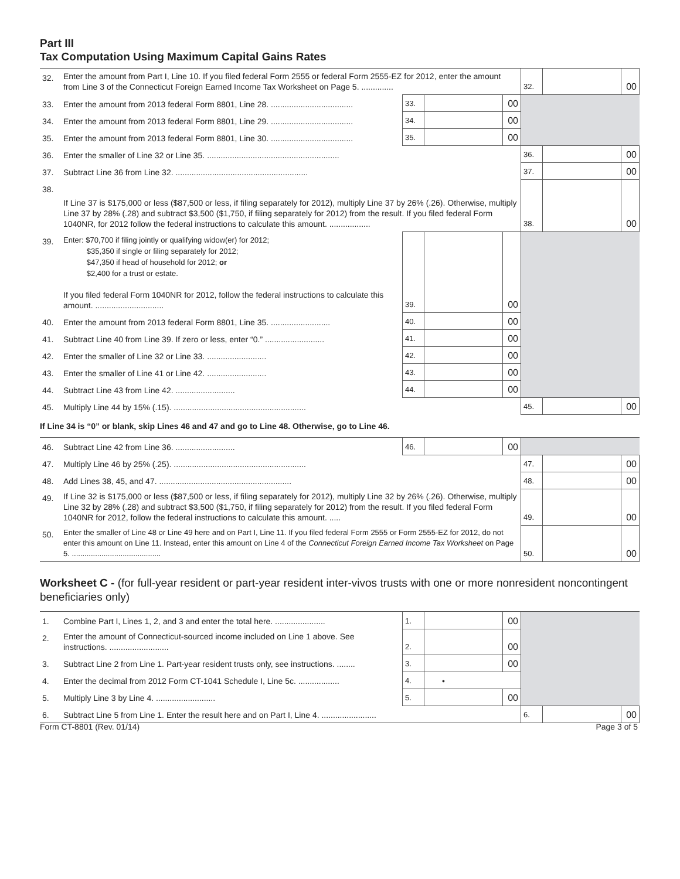Part III
Tax Computation Using Maximum Capital Gains Rates
| 32. | Enter the amount from Part I, Line 10. If you filed federal Form 2555 or federal Form 2555-EZ for 2012, enter the amount from Line 3 of the Connecticut Foreign Earned Income Tax Worksheet on Page 5. .............. | | | | 32. | | 00 |
| 33. | Enter the amount from 2013 federal Form 8801, Line 28. .................................... | 33. | | 00 | | | |
| 34. | Enter the amount from 2013 federal Form 8801, Line 29. .................................... | 34. | | 00 | | | |
| 35. | Enter the amount from 2013 federal Form 8801, Line 30. .................................... | 35. | | 00 | | | |
| 36. | Enter the smaller of Line 32 or Line 35. .......................................................... | | | | 36. | | 00 |
| 37. | Subtract Line 36 from Line 32. .......................................................... | | | | 37. | | 00 |
| 38. | If Line 37 is $175,000 or less ($87,500 or less, if filing separately for 2012), multiply Line 37 by 26% (.26). Otherwise, multiply Line 37 by 28% (.28) and subtract $3,500 ($1,750, if filing separately for 2012) from the result. If you filed federal Form 1040NR, for 2012 follow the federal instructions to calculate this amount. .................. | | | | 38. | | 00 |
| 39. | Enter: $70,700 if filing jointly or qualifying widow(er) for 2012; $35,350 if single or filing separately for 2012; $47,350 if head of household for 2012; or $2,400 for a trust or estate. If you filed federal Form 1040NR for 2012, follow the federal instructions to calculate this amount. .............................. | 39. | | 00 | | | |
| 40. | Enter the amount from 2013 federal Form 8801, Line 35. .......................... | 40. | | 00 | | | |
| 41. | Subtract Line 40 from Line 39. If zero or less, enter “0.” .......................... | 41. | | 00 | | | |
| 42. | Enter the smaller of Line 32 or Line 33. .......................... | 42. | | 00 | | | |
| 43. | Enter the smaller of Line 41 or Line 42. .......................... | 43. | | 00 | | | |
| 44. | Subtract Line 43 from Line 42. .......................... | 44. | | 00 | | | |
| 45. | Multiply Line 44 by 15% (.15). .......................................................... | | | | 45. | | 00 |
| If Line 34 is “0” or blank, skip Lines 46 and 47 and go to Line 48. Otherwise, go to Line 46. | | | | | | | |
| 46. | Subtract Line 42 from Line 36. .......................... | 46. | | 00 | | | |
| 47. | Multiply Line 46 by 25% (.25). .......................................................... | | | | 47. | | 00 |
| 48. | Add Lines 38, 45, and 47. .......................................................... | | | | 48. | | 00 |
| 49. | If Line 32 is $175,000 or less ($87,500 or less, if filing separately for 2012), multiply Line 32 by 26% (.26). Otherwise, multiply Line 32 by 28% (.28) and subtract $3,500 ($1,750, if filing separately for 2012) from the result. If you filed federal Form 1040NR for 2012, follow the federal instructions to calculate this amount. ..... | | | | 49. | | 00 |
| 50. | Enter the smaller of Line 48 or Line 49 here and on Part I, Line 11. If you filed federal Form 2555 or Form 2555-EZ for 2012, do not enter this amount on Line 11. Instead, enter this amount on Line 4 of the Connecticut Foreign Earned Income Tax Worksheet on Page 5. .......................................... | | | | 50. | | 00 |
Worksheet C - (for full-year resident or part-year resident inter-vivos trusts with one or more nonresident noncontingent beneficiaries only)
| 1. | Combine Part I, Lines 1, 2, and 3 and enter the total here. ...................... | 1. | | 00 | | | |
| 2. | Enter the amount of Connecticut-sourced income included on Line 1 above. See instructions. .......................... | 2. | | 00 | | | |
| 3. | Subtract Line 2 from Line 1. Part-year resident trusts only, see instructions. ........ | 3. | | 00 | | | |
| 4. | Enter the decimal from 2012 Form CT-1041 Schedule I, Line 5c. .................. | 4. | • | | | | |
| 5. | Multiply Line 3 by Line 4. .......................... | 5. | | 00 | | | |
| 6. | Subtract Line 5 from Line 1. Enter the result here and on Part I, Line 4. ........................ | | | | 6. | | 00 |
Form CT-8801 (Rev. 01/14) Page 3 of 5